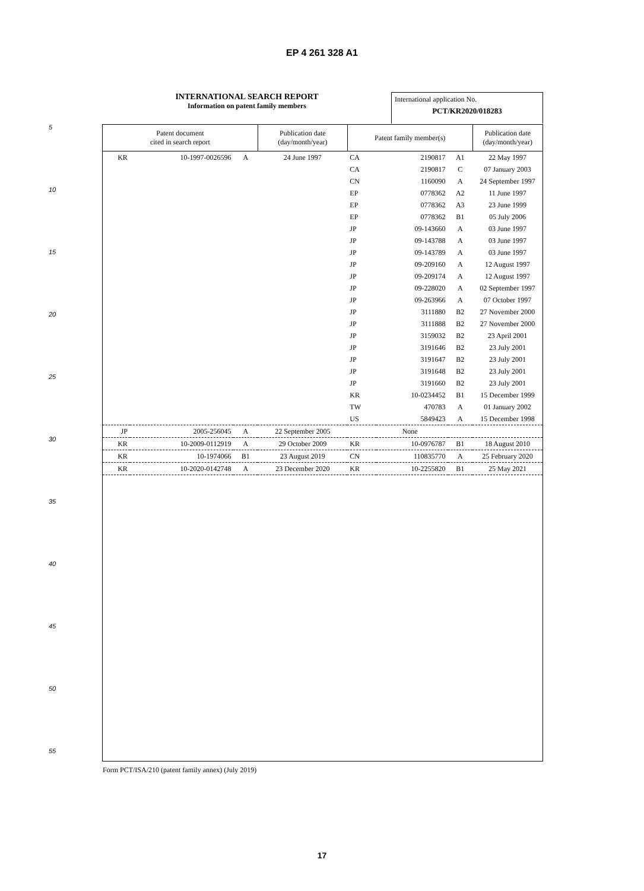EP 4 261 328 A1
INTERNATIONAL SEARCH REPORT
Information on patent family members
International application No.
PCT/KR2020/018283
5
10
15
20
25
30
35
40
45
50
55
| Patent document cited in search report | | | Publication date (day/month/year) | Patent family member(s) | | | Publication date (day/month/year) |
| --- | --- | --- | --- | --- | --- | --- | --- |
| KR | 10-1997-0026596 | A | 24 June 1997 | CA | 2190817 | A1 | 22 May 1997 |
| | | | | CA | 2190817 | C | 07 January 2003 |
| | | | | CN | 1160090 | A | 24 September 1997 |
| | | | | EP | 0778362 | A2 | 11 June 1997 |
| | | | | EP | 0778362 | A3 | 23 June 1999 |
| | | | | EP | 0778362 | B1 | 05 July 2006 |
| | | | | JP | 09-143660 | A | 03 June 1997 |
| | | | | JP | 09-143788 | A | 03 June 1997 |
| | | | | JP | 09-143789 | A | 03 June 1997 |
| | | | | JP | 09-209160 | A | 12 August 1997 |
| | | | | JP | 09-209174 | A | 12 August 1997 |
| | | | | JP | 09-228020 | A | 02 September 1997 |
| | | | | JP | 09-263966 | A | 07 October 1997 |
| | | | | JP | 3111880 | B2 | 27 November 2000 |
| | | | | JP | 3111888 | B2 | 27 November 2000 |
| | | | | JP | 3159032 | B2 | 23 April 2001 |
| | | | | JP | 3191646 | B2 | 23 July 2001 |
| | | | | JP | 3191647 | B2 | 23 July 2001 |
| | | | | JP | 3191648 | B2 | 23 July 2001 |
| | | | | JP | 3191660 | B2 | 23 July 2001 |
| | | | | KR | 10-0234452 | B1 | 15 December 1999 |
| | | | | TW | 470783 | A | 01 January 2002 |
| | | | | US | 5849423 | A | 15 December 1998 |
| JP | 2005-256045 | A | 22 September 2005 | None | | | |
| KR | 10-2009-0112919 | A | 29 October 2009 | KR | 10-0976787 | B1 | 18 August 2010 |
| KR | 10-1974066 | B1 | 23 August 2019 | CN | 110835770 | A | 25 February 2020 |
| KR | 10-2020-0142748 | A | 23 December 2020 | KR | 10-2255820 | B1 | 25 May 2021 |
Form PCT/ISA/210 (patent family annex) (July 2019)
17